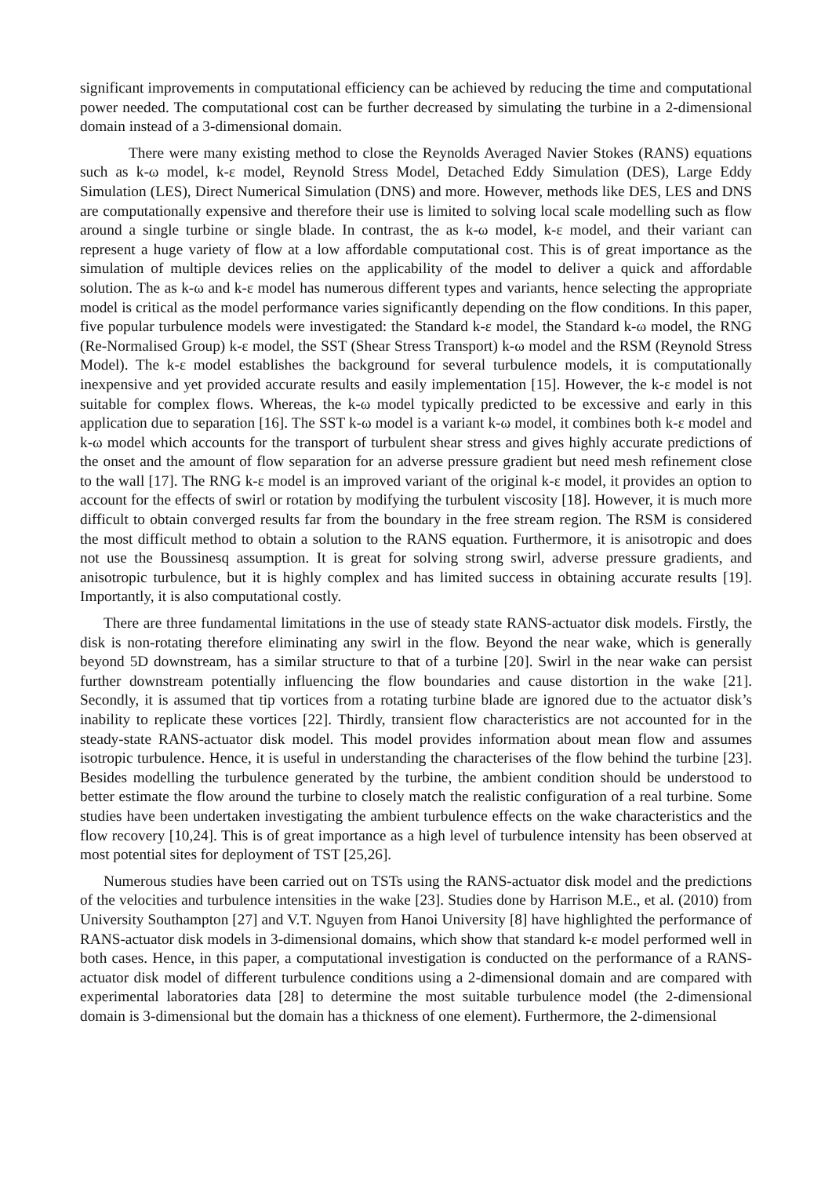significant improvements in computational efficiency can be achieved by reducing the time and computational power needed. The computational cost can be further decreased by simulating the turbine in a 2-dimensional domain instead of a 3-dimensional domain.
There were many existing method to close the Reynolds Averaged Navier Stokes (RANS) equations such as k-ω model, k-ε model, Reynold Stress Model, Detached Eddy Simulation (DES), Large Eddy Simulation (LES), Direct Numerical Simulation (DNS) and more. However, methods like DES, LES and DNS are computationally expensive and therefore their use is limited to solving local scale modelling such as flow around a single turbine or single blade. In contrast, the as k-ω model, k-ε model, and their variant can represent a huge variety of flow at a low affordable computational cost. This is of great importance as the simulation of multiple devices relies on the applicability of the model to deliver a quick and affordable solution. The as k-ω and k-ε model has numerous different types and variants, hence selecting the appropriate model is critical as the model performance varies significantly depending on the flow conditions. In this paper, five popular turbulence models were investigated: the Standard k-ε model, the Standard k-ω model, the RNG (Re-Normalised Group) k-ε model, the SST (Shear Stress Transport) k-ω model and the RSM (Reynold Stress Model). The k-ε model establishes the background for several turbulence models, it is computationally inexpensive and yet provided accurate results and easily implementation [15]. However, the k-ε model is not suitable for complex flows. Whereas, the k-ω model typically predicted to be excessive and early in this application due to separation [16]. The SST k-ω model is a variant k-ω model, it combines both k-ε model and k-ω model which accounts for the transport of turbulent shear stress and gives highly accurate predictions of the onset and the amount of flow separation for an adverse pressure gradient but need mesh refinement close to the wall [17]. The RNG k-ε model is an improved variant of the original k-ε model, it provides an option to account for the effects of swirl or rotation by modifying the turbulent viscosity [18]. However, it is much more difficult to obtain converged results far from the boundary in the free stream region. The RSM is considered the most difficult method to obtain a solution to the RANS equation. Furthermore, it is anisotropic and does not use the Boussinesq assumption. It is great for solving strong swirl, adverse pressure gradients, and anisotropic turbulence, but it is highly complex and has limited success in obtaining accurate results [19]. Importantly, it is also computational costly.
There are three fundamental limitations in the use of steady state RANS-actuator disk models. Firstly, the disk is non-rotating therefore eliminating any swirl in the flow. Beyond the near wake, which is generally beyond 5D downstream, has a similar structure to that of a turbine [20]. Swirl in the near wake can persist further downstream potentially influencing the flow boundaries and cause distortion in the wake [21]. Secondly, it is assumed that tip vortices from a rotating turbine blade are ignored due to the actuator disk’s inability to replicate these vortices [22]. Thirdly, transient flow characteristics are not accounted for in the steady-state RANS-actuator disk model. This model provides information about mean flow and assumes isotropic turbulence. Hence, it is useful in understanding the characterises of the flow behind the turbine [23]. Besides modelling the turbulence generated by the turbine, the ambient condition should be understood to better estimate the flow around the turbine to closely match the realistic configuration of a real turbine. Some studies have been undertaken investigating the ambient turbulence effects on the wake characteristics and the flow recovery [10,24]. This is of great importance as a high level of turbulence intensity has been observed at most potential sites for deployment of TST [25,26].
Numerous studies have been carried out on TSTs using the RANS-actuator disk model and the predictions of the velocities and turbulence intensities in the wake [23]. Studies done by Harrison M.E., et al. (2010) from University Southampton [27] and V.T. Nguyen from Hanoi University [8] have highlighted the performance of RANS-actuator disk models in 3-dimensional domains, which show that standard k-ε model performed well in both cases. Hence, in this paper, a computational investigation is conducted on the performance of a RANS-actuator disk model of different turbulence conditions using a 2-dimensional domain and are compared with experimental laboratories data [28] to determine the most suitable turbulence model (the 2-dimensional domain is 3-dimensional but the domain has a thickness of one element). Furthermore, the 2-dimensional